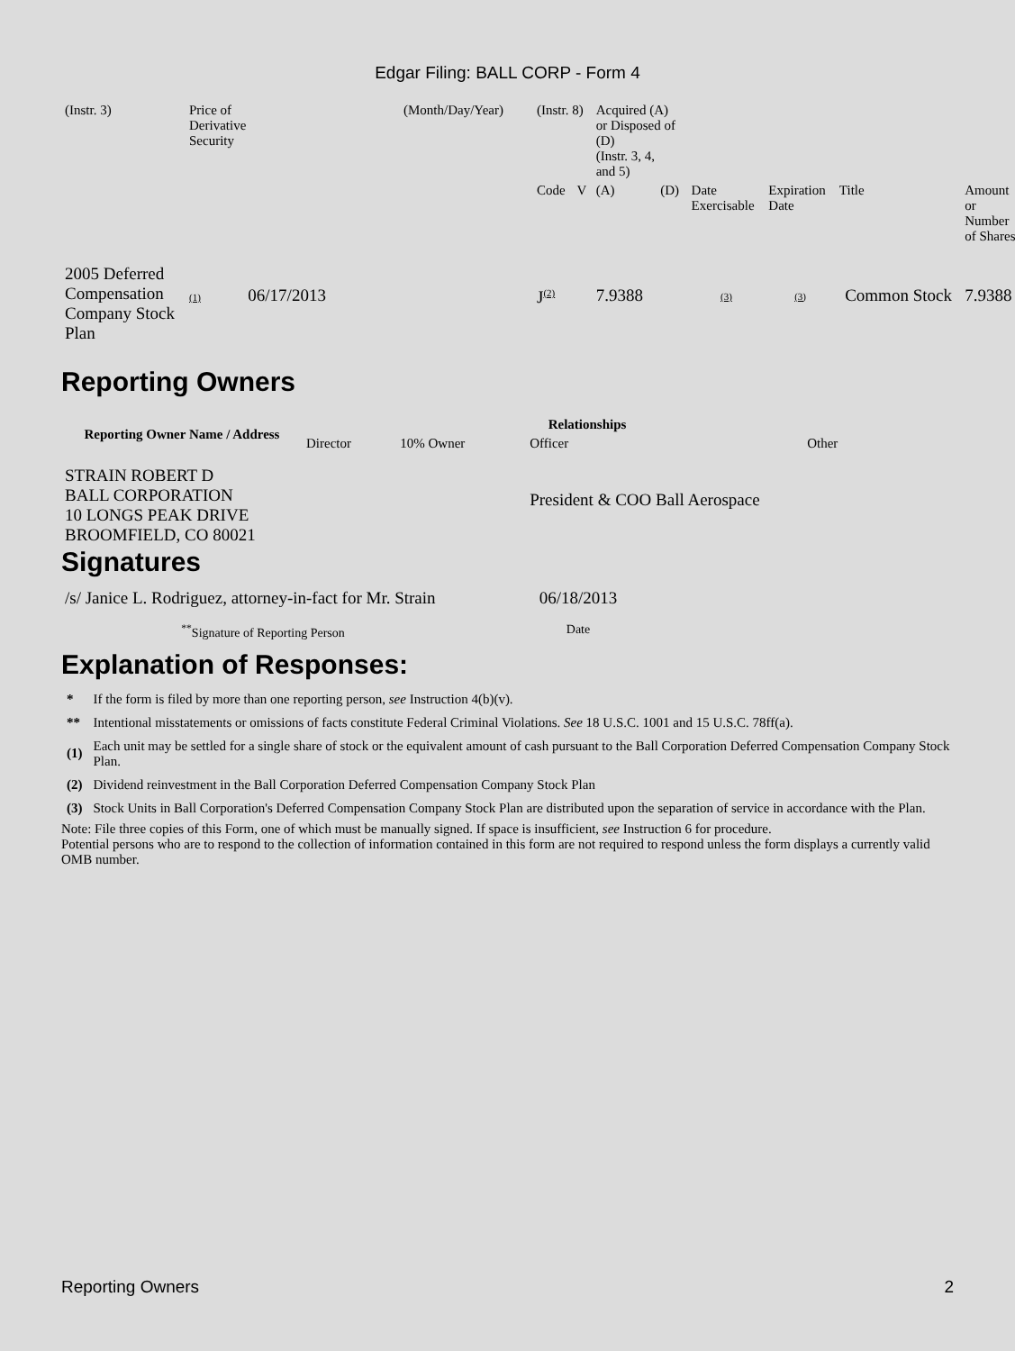Edgar Filing: BALL CORP - Form 4
| (Instr. 3) | Price of Derivative Security | (Month/Day/Year) | (Instr. 8) | | Acquired (A) or Disposed of (D) (Instr. 3, 4, and 5) | | | | | |
| | | | Code | V | (A) | (D) | Date Exercisable | Expiration Date | Title | Amount or Number of Shares |
| 2005 Deferred Compensation Company Stock Plan | (1) 06/17/2013 | | J<sup>(2)</sup> | | 7.9388 | | (3) | (3) | Common Stock | 7.9388 |
Reporting Owners
| Reporting Owner Name / Address | Relationships | | | |
| --- | --- | --- | --- | --- |
| | Director | 10% Owner | Officer | Other |
| STRAIN ROBERT D BALL CORPORATION 10 LONGS PEAK DRIVE BROOMFIELD, CO 80021 | | | President & COO Ball Aerospace | |
Signatures
| /s/ Janice L. Rodriguez, attorney-in-fact for Mr. Strain | 06/18/2013 |
| <sup>**</sup> Signature of Reporting Person | Date |
Explanation of Responses:
| * | If the form is filed by more than one reporting person, see Instruction 4(b)(v). |
| ** | Intentional misstatements or omissions of facts constitute Federal Criminal Violations. See 18 U.S.C. 1001 and 15 U.S.C. 78ff(a). |
| (1) | Each unit may be settled for a single share of stock or the equivalent amount of cash pursuant to the Ball Corporation Deferred Compensation Company Stock Plan. |
| (2) | Dividend reinvestment in the Ball Corporation Deferred Compensation Company Stock Plan |
| (3) | Stock Units in Ball Corporation's Deferred Compensation Company Stock Plan are distributed upon the separation of service in accordance with the Plan. |
Note: File three copies of this Form, one of which must be manually signed. If space is insufficient, see Instruction 6 for procedure.
Potential persons who are to respond to the collection of information contained in this form are not required to respond unless the form displays a currently valid OMB number.
Reporting Owners 2